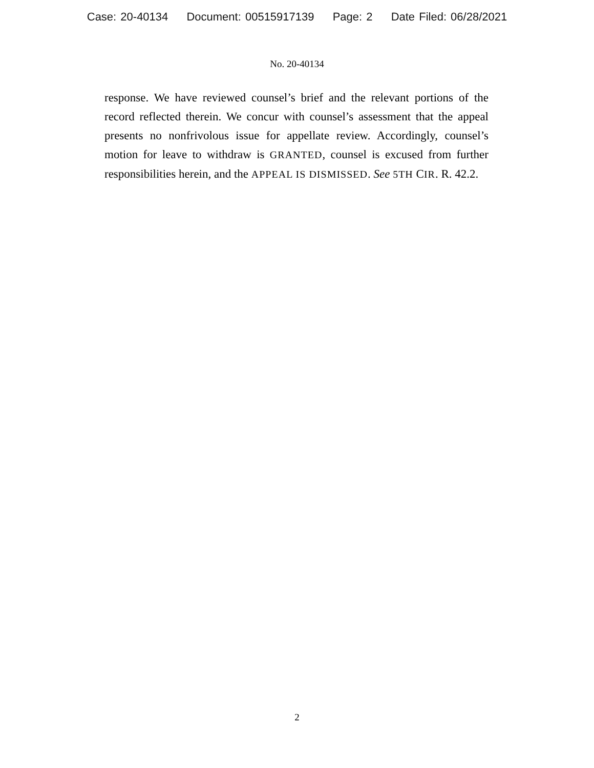Case: 20-40134 Document: 00515917139 Page: 2 Date Filed: 06/28/2021
No. 20-40134
response. We have reviewed counsel’s brief and the relevant portions of the record reflected therein. We concur with counsel’s assessment that the appeal presents no nonfrivolous issue for appellate review. Accordingly, counsel’s motion for leave to withdraw is GRANTED, counsel is excused from further responsibilities herein, and the APPEAL IS DISMISSED. See 5TH CIR. R. 42.2.
2